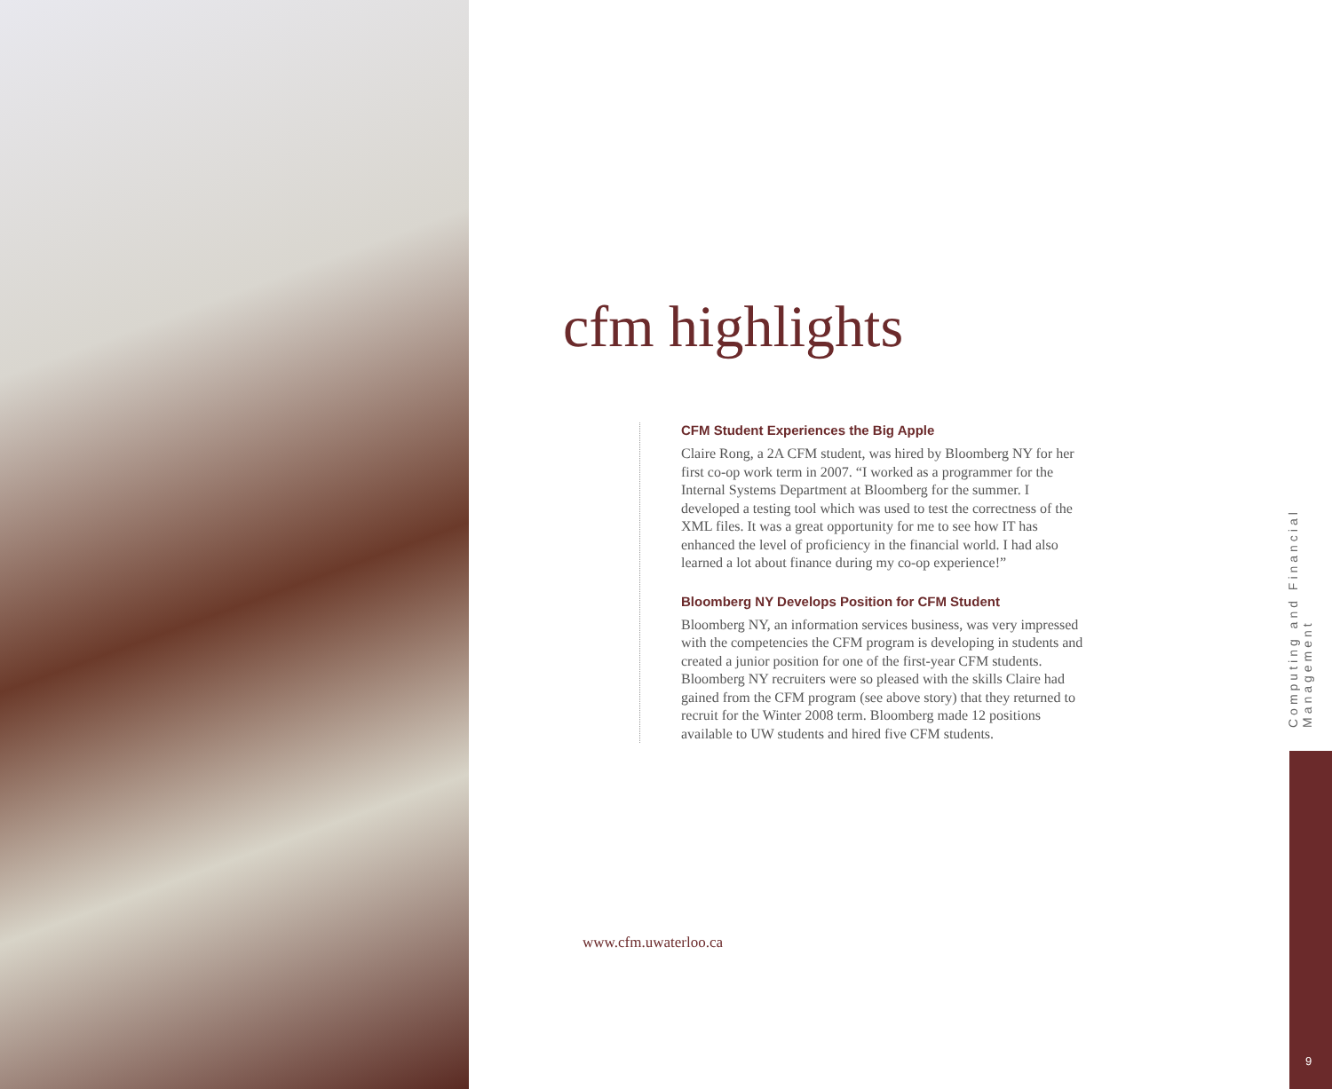cfm highlights
CFM Student Experiences the Big Apple
Claire Rong, a 2A CFM student, was hired by Bloomberg NY for her first co-op work term in 2007. “I worked as a programmer for the Internal Systems Department at Bloomberg for the summer. I developed a testing tool which was used to test the correctness of the XML files. It was a great opportunity for me to see how IT has enhanced the level of proficiency in the financial world. I had also learned a lot about finance during my co-op experience!”
Bloomberg NY Develops Position for CFM Student
Bloomberg NY, an information services business, was very impressed with the competencies the CFM program is developing in students and created a junior position for one of the first-year CFM students. Bloomberg NY recruiters were so pleased with the skills Claire had gained from the CFM program (see above story) that they returned to recruit for the Winter 2008 term. Bloomberg made 12 positions available to UW students and hired five CFM students.
www.cfm.uwaterloo.ca
Computing and Financial Management
9